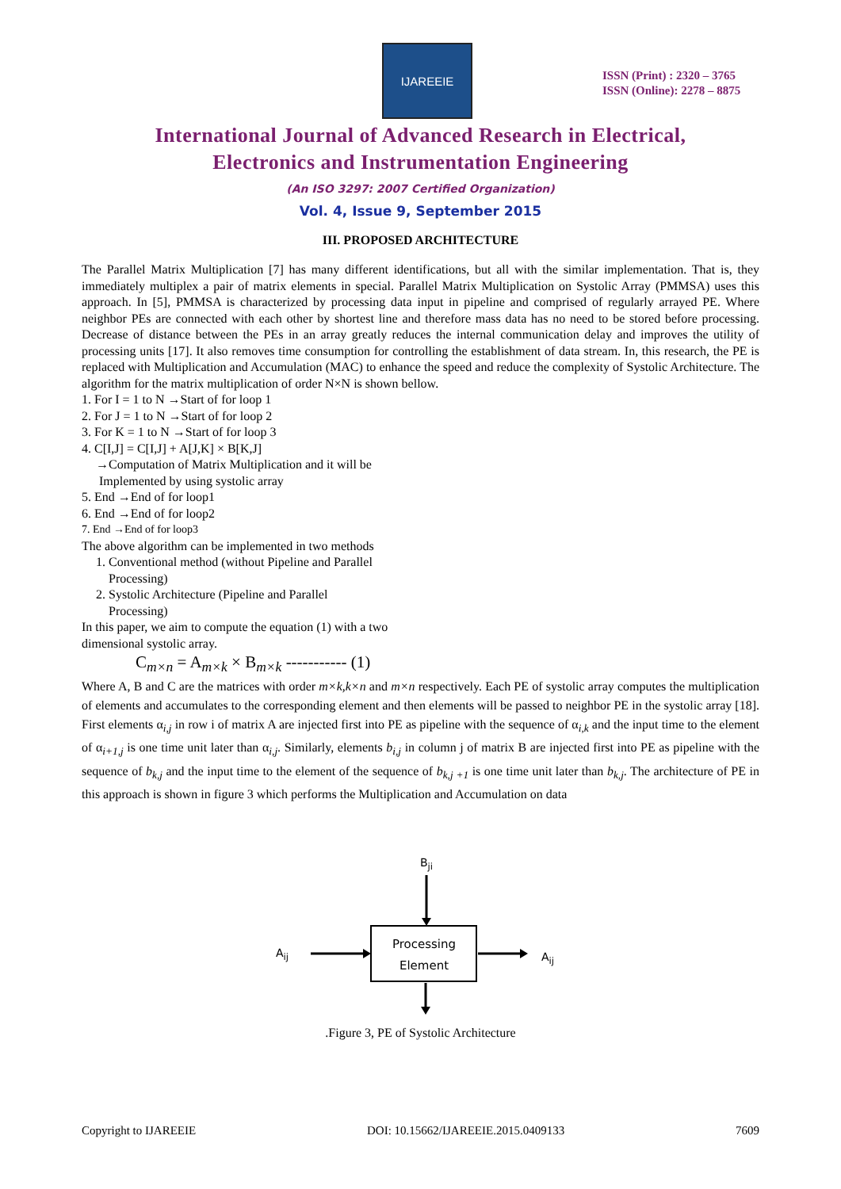IJAREEIE
ISSN (Print) : 2320 – 3765
ISSN (Online): 2278 – 8875
International Journal of Advanced Research in Electrical,
Electronics and Instrumentation Engineering
(An ISO 3297: 2007 Certified Organization)
Vol. 4, Issue 9, September 2015
III. PROPOSED ARCHITECTURE
The Parallel Matrix Multiplication [7] has many different identifications, but all with the similar implementation. That is, they immediately multiplex a pair of matrix elements in special. Parallel Matrix Multiplication on Systolic Array (PMMSA) uses this approach. In [5], PMMSA is characterized by processing data input in pipeline and comprised of regularly arrayed PE. Where neighbor PEs are connected with each other by shortest line and therefore mass data has no need to be stored before processing. Decrease of distance between the PEs in an array greatly reduces the internal communication delay and improves the utility of processing units [17]. It also removes time consumption for controlling the establishment of data stream. In, this research, the PE is replaced with Multiplication and Accumulation (MAC) to enhance the speed and reduce the complexity of Systolic Architecture. The algorithm for the matrix multiplication of order N×N is shown bellow.
1. For I = 1 to N →Start of for loop 1
2. For J = 1 to N →Start of for loop 2
3. For K = 1 to N →Start of for loop 3
4. C[I,J] = C[I,J] + A[J,K] × B[K,J]
→Computation of Matrix Multiplication and it will be
Implemented by using systolic array
5. End →End of for loop1
6. End →End of for loop2
7. End →End of for loop3
The above algorithm can be implemented in two methods
1. Conventional method (without Pipeline and Parallel
Processing)
2. Systolic Architecture (Pipeline and Parallel
Processing)
In this paper, we aim to compute the equation (1) with a two
dimensional systolic array.
C<sub>m×n</sub> = A<sub>m×k</sub> × B<sub>m×k</sub> ----------- (1)
Where A, B and C are the matrices with order m×k,k×n and m×n respectively. Each PE of systolic array computes the multiplication of elements and accumulates to the corresponding element and then elements will be passed to neighbor PE in the systolic array [18]. First elements α<sub>i,j</sub> in row i of matrix A are injected first into PE as pipeline with the sequence of α<sub>i,k</sub> and the input time to the element of α<sub>i+1,j</sub> is one time unit later than α<sub>i,j</sub>. Similarly, elements b<sub>i,j</sub> in column j of matrix B are injected first into PE as pipeline with the sequence of b<sub>k,j</sub> and the input time to the element of the sequence of b<sub>k,j +1</sub> is one time unit later than b<sub>k,j</sub>. The architecture of PE in this approach is shown in figure 3 which performs the Multiplication and Accumulation on data
B<sub>ji</sub>
A<sub>ij</sub> A<sub>ij</sub>
Processing
Element
.Figure 3, PE of Systolic Architecture
Copyright to IJAREEIE DOI: 10.15662/IJAREEIE.2015.0409133 7609